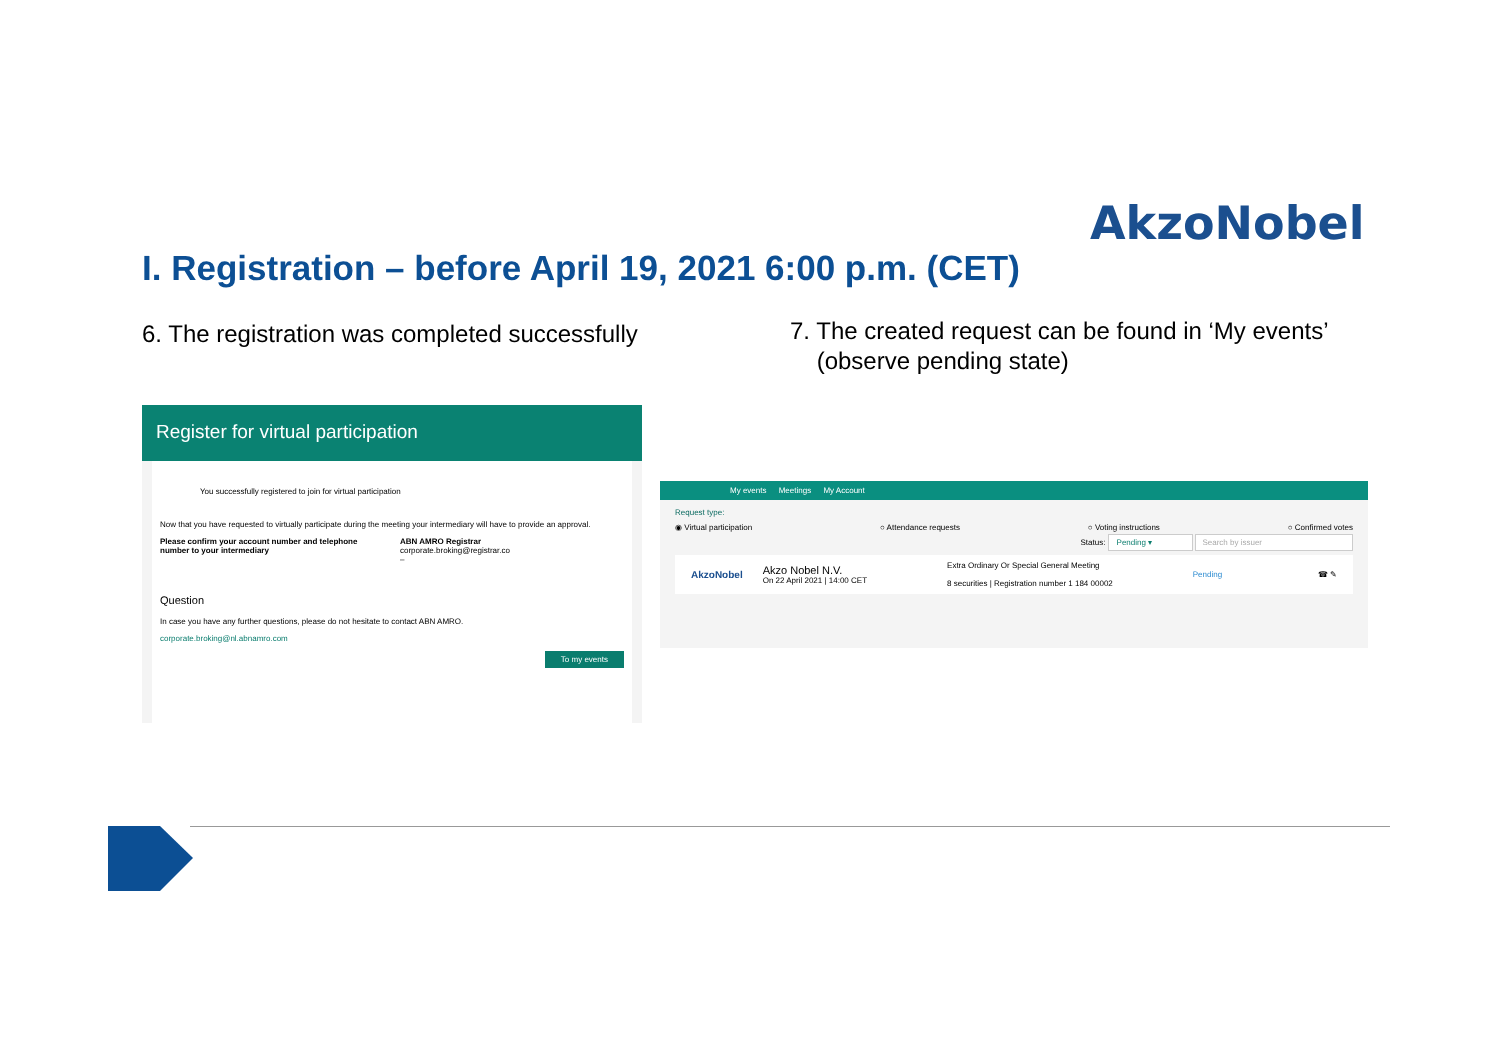AkzoNobel
I. Registration – before April 19, 2021 6:00 p.m. (CET)
6. The registration was completed successfully
7. The created request can be found in ‘My events’
(observe pending state)
Register for virtual participation
You successfully registered to join for virtual participation
Now that you have requested to virtually participate during the meeting your intermediary will have to provide an approval.
Please confirm your account number and telephone number to your intermediary
ABN AMRO Registrar
corporate.broking@registrar.co
–
Question
In case you have any further questions, please do not hesitate to contact ABN AMRO.
corporate.broking@nl.abnamro.com
To my events
My events Meetings My Account
Request type:
◉ Virtual participation ○ Attendance requests ○ Voting instructions ○ Confirmed votes
Status: Pending ▾ Search by issuer
AkzoNobel
Akzo Nobel N.V.
On 22 April 2021 | 14:00 CET
Extra Ordinary Or Special General Meeting
8 securities | Registration number 1 184 00002
Pending ☎ ✎